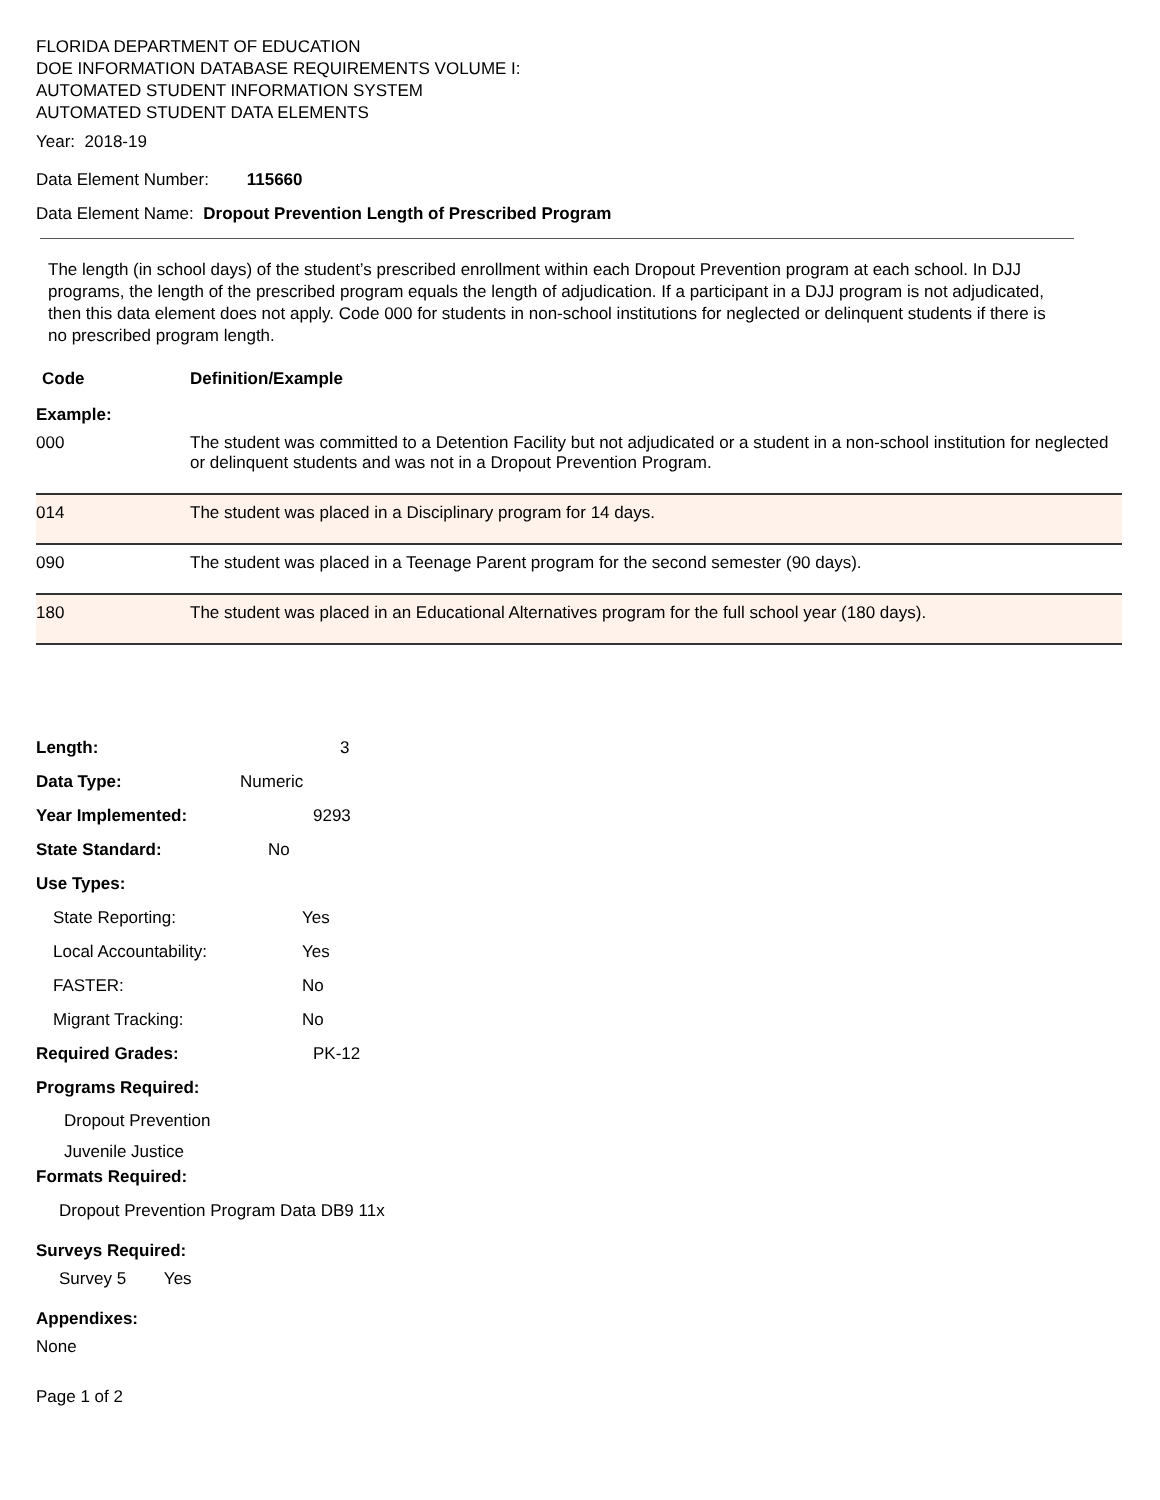FLORIDA DEPARTMENT OF EDUCATION
DOE INFORMATION DATABASE REQUIREMENTS VOLUME I:
AUTOMATED STUDENT INFORMATION SYSTEM
AUTOMATED STUDENT DATA ELEMENTS
Year: 2018-19
Data Element Number: 115660
Data Element Name: Dropout Prevention Length of Prescribed Program
The length (in school days) of the student’s prescribed enrollment within each Dropout Prevention program at each school. In DJJ programs, the length of the prescribed program equals the length of adjudication. If a participant in a DJJ program is not adjudicated, then this data element does not apply. Code 000 for students in non-school institutions for neglected or delinquent students if there is no prescribed program length.
| Code | Definition/Example |
| --- | --- |
| Example: | |
| 000 | The student was committed to a Detention Facility but not adjudicated or a student in a non-school institution for neglected or delinquent students and was not in a Dropout Prevention Program. |
| 014 | The student was placed in a Disciplinary program for 14 days. |
| 090 | The student was placed in a Teenage Parent program for the second semester (90 days). |
| 180 | The student was placed in an Educational Alternatives program for the full school year (180 days). |
Length: 3
Data Type: Numeric
Year Implemented: 9293
State Standard: No
Use Types:
State Reporting: Yes
Local Accountability: Yes
FASTER: No
Migrant Tracking: No
Required Grades: PK-12
Programs Required:
Dropout Prevention
Juvenile Justice
Formats Required:
Dropout Prevention Program Data DB9 11x
Surveys Required:
Survey 5 Yes
Appendixes:
None
Page 1 of 2